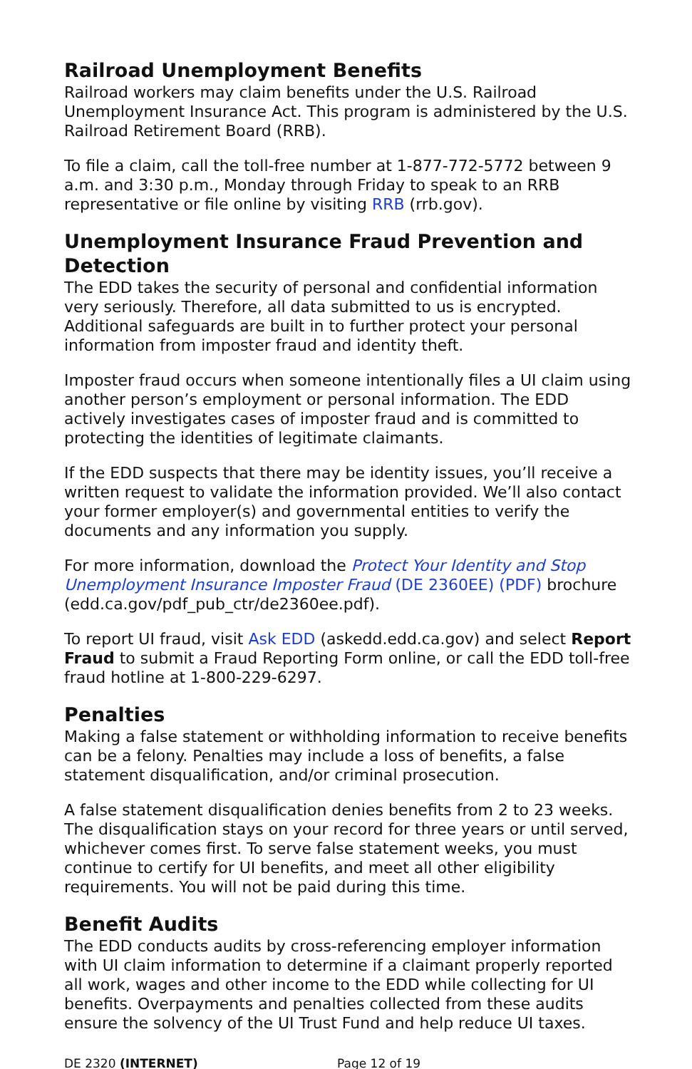Railroad Unemployment Benefits
Railroad workers may claim benefits under the U.S. Railroad Unemployment Insurance Act. This program is administered by the U.S. Railroad Retirement Board (RRB).
To file a claim, call the toll-free number at 1-877-772-5772 between 9 a.m. and 3:30 p.m., Monday through Friday to speak to an RRB representative or file online by visiting RRB (rrb.gov).
Unemployment Insurance Fraud Prevention and Detection
The EDD takes the security of personal and confidential information very seriously. Therefore, all data submitted to us is encrypted. Additional safeguards are built in to further protect your personal information from imposter fraud and identity theft.
Imposter fraud occurs when someone intentionally files a UI claim using another person’s employment or personal information. The EDD actively investigates cases of imposter fraud and is committed to protecting the identities of legitimate claimants.
If the EDD suspects that there may be identity issues, you’ll receive a written request to validate the information provided. We’ll also contact your former employer(s) and governmental entities to verify the documents and any information you supply.
For more information, download the Protect Your Identity and Stop Unemployment Insurance Imposter Fraud (DE 2360EE) (PDF) brochure (edd.ca.gov/pdf_pub_ctr/de2360ee.pdf).
To report UI fraud, visit Ask EDD (askedd.edd.ca.gov) and select Report Fraud to submit a Fraud Reporting Form online, or call the EDD toll-free fraud hotline at 1-800-229-6297.
Penalties
Making a false statement or withholding information to receive benefits can be a felony. Penalties may include a loss of benefits, a false statement disqualification, and/or criminal prosecution.
A false statement disqualification denies benefits from 2 to 23 weeks. The disqualification stays on your record for three years or until served, whichever comes first. To serve false statement weeks, you must continue to certify for UI benefits, and meet all other eligibility requirements. You will not be paid during this time.
Benefit Audits
The EDD conducts audits by cross-referencing employer information with UI claim information to determine if a claimant properly reported all work, wages and other income to the EDD while collecting for UI benefits. Overpayments and penalties collected from these audits ensure the solvency of the UI Trust Fund and help reduce UI taxes.
DE 2320 (INTERNET) Page 12 of 19